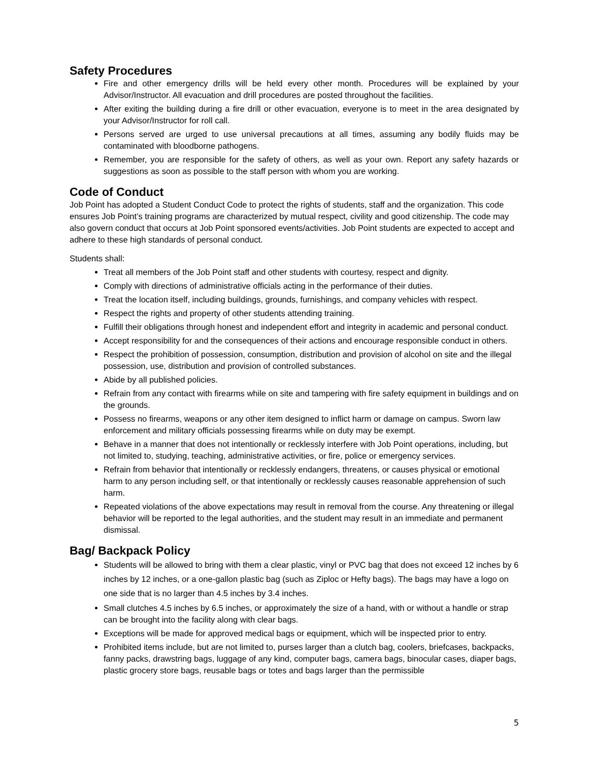Safety Procedures
Fire and other emergency drills will be held every other month. Procedures will be explained by your Advisor/Instructor. All evacuation and drill procedures are posted throughout the facilities.
After exiting the building during a fire drill or other evacuation, everyone is to meet in the area designated by your Advisor/Instructor for roll call.
Persons served are urged to use universal precautions at all times, assuming any bodily fluids may be contaminated with bloodborne pathogens.
Remember, you are responsible for the safety of others, as well as your own. Report any safety hazards or suggestions as soon as possible to the staff person with whom you are working.
Code of Conduct
Job Point has adopted a Student Conduct Code to protect the rights of students, staff and the organization. This code ensures Job Point’s training programs are characterized by mutual respect, civility and good citizenship. The code may also govern conduct that occurs at Job Point sponsored events/activities. Job Point students are expected to accept and adhere to these high standards of personal conduct.
Students shall:
Treat all members of the Job Point staff and other students with courtesy, respect and dignity.
Comply with directions of administrative officials acting in the performance of their duties.
Treat the location itself, including buildings, grounds, furnishings, and company vehicles with respect.
Respect the rights and property of other students attending training.
Fulfill their obligations through honest and independent effort and integrity in academic and personal conduct.
Accept responsibility for and the consequences of their actions and encourage responsible conduct in others.
Respect the prohibition of possession, consumption, distribution and provision of alcohol on site and the illegal possession, use, distribution and provision of controlled substances.
Abide by all published policies.
Refrain from any contact with firearms while on site and tampering with fire safety equipment in buildings and on the grounds.
Possess no firearms, weapons or any other item designed to inflict harm or damage on campus. Sworn law enforcement and military officials possessing firearms while on duty may be exempt.
Behave in a manner that does not intentionally or recklessly interfere with Job Point operations, including, but not limited to, studying, teaching, administrative activities, or fire, police or emergency services.
Refrain from behavior that intentionally or recklessly endangers, threatens, or causes physical or emotional harm to any person including self, or that intentionally or recklessly causes reasonable apprehension of such harm.
Repeated violations of the above expectations may result in removal from the course. Any threatening or illegal behavior will be reported to the legal authorities, and the student may result in an immediate and permanent dismissal.
Bag/ Backpack Policy
Students will be allowed to bring with them a clear plastic, vinyl or PVC bag that does not exceed 12 inches by 6 inches by 12 inches, or a one-gallon plastic bag (such as Ziploc or Hefty bags). The bags may have a logo on one side that is no larger than 4.5 inches by 3.4 inches.
Small clutches 4.5 inches by 6.5 inches, or approximately the size of a hand, with or without a handle or strap can be brought into the facility along with clear bags.
Exceptions will be made for approved medical bags or equipment, which will be inspected prior to entry.
Prohibited items include, but are not limited to, purses larger than a clutch bag, coolers, briefcases, backpacks, fanny packs, drawstring bags, luggage of any kind, computer bags, camera bags, binocular cases, diaper bags, plastic grocery store bags, reusable bags or totes and bags larger than the permissible
5